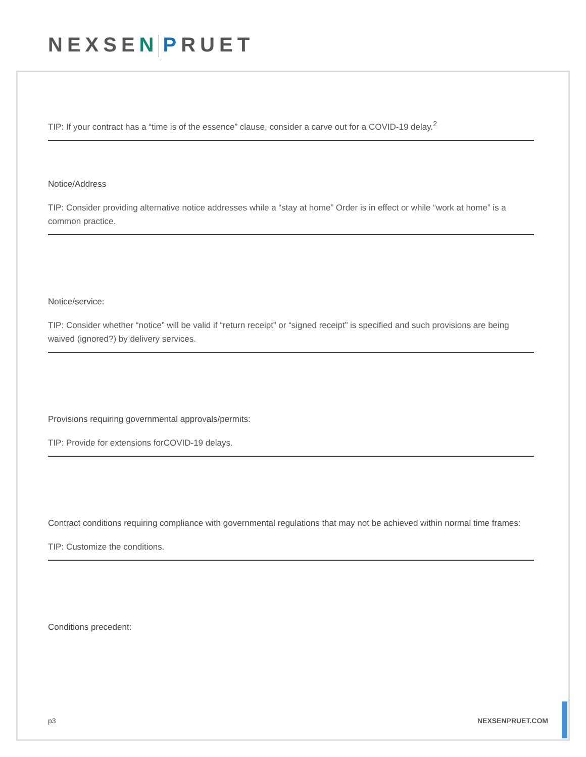NEXSE N PRUET
TIP: If your contract has a “time is of the essence” clause, consider a carve out for a COVID-19 delay.<sup>2</sup>
Notice/Address
TIP: Consider providing alternative notice addresses while a “stay at home” Order is in effect or while “work at home” is a common practice.
Notice/service:
TIP: Consider whether “notice” will be valid if “return receipt” or “signed receipt” is specified and such provisions are being waived (ignored?) by delivery services.
Provisions requiring governmental approvals/permits:
TIP: Provide for extensions forCOVID-19 delays.
Contract conditions requiring compliance with governmental regulations that may not be achieved within normal time frames:
TIP: Customize the conditions.
Conditions precedent:
p3 NEXSENPRUET.COM